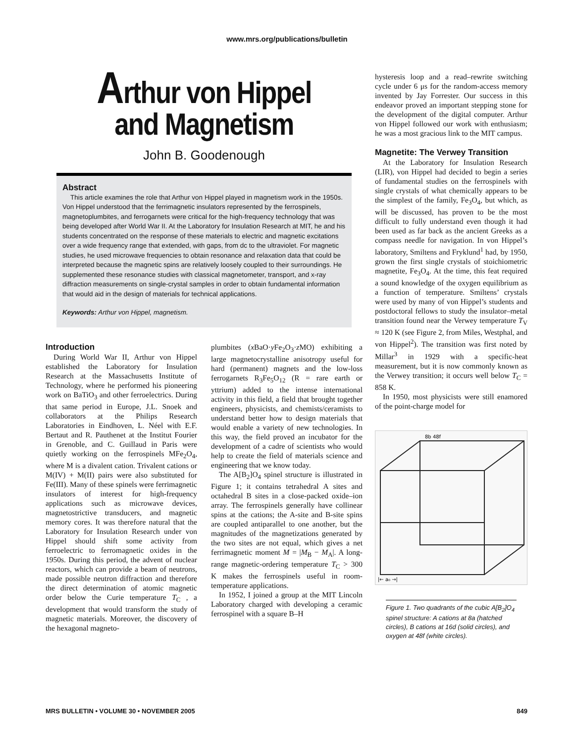www.mrs.org/publications/bulletin
Arthur von Hippel
and Magnetism
John B. Goodenough
Abstract
This article examines the role that Arthur von Hippel played in magnetism work in the 1950s. Von Hippel understood that the ferrimagnetic insulators represented by the ferrospinels, magnetoplumbites, and ferrogarnets were critical for the high-frequency technology that was being developed after World War II. At the Laboratory for Insulation Research at MIT, he and his students concentrated on the response of these materials to electric and magnetic excitations over a wide frequency range that extended, with gaps, from dc to the ultraviolet. For magnetic studies, he used microwave frequencies to obtain resonance and relaxation data that could be interpreted because the magnetic spins are relatively loosely coupled to their surroundings. He supplemented these resonance studies with classical magnetometer, transport, and x-ray diffraction measurements on single-crystal samples in order to obtain fundamental information that would aid in the design of materials for technical applications.
Keywords: Arthur von Hippel, magnetism.
Introduction
During World War II, Arthur von Hippel established the Laboratory for Insulation Research at the Massachusetts Institute of Technology, where he performed his pioneering work on BaTiO<sub>3</sub> and other ferroelectrics. During that same period in Europe, J.L. Snoek and collaborators at the Philips Research Laboratories in Eindhoven, L. Néel with E.F. Bertaut and R. Pauthenet at the Institut Fourier in Grenoble, and C. Guillaud in Paris were quietly working on the ferrospinels MFe<sub>2</sub>O<sub>4</sub>, where M is a divalent cation. Trivalent cations or M(IV) + M(II) pairs were also substituted for Fe(III). Many of these spinels were ferrimagnetic insulators of interest for high-frequency applications such as microwave devices, magnetostrictive transducers, and magnetic memory cores. It was therefore natural that the Laboratory for Insulation Research under von Hippel should shift some activity from ferroelectric to ferromagnetic oxides in the 1950s. During this period, the advent of nuclear reactors, which can provide a beam of neutrons, made possible neutron diffraction and therefore the direct determination of atomic magnetic order below the Curie temperature T<sub>C</sub> , a development that would transform the study of magnetic materials. Moreover, the discovery of the hexagonal magneto-
plumbites (x BaO·y Fe<sub>2</sub>O<sub>3</sub>·z MO) exhibiting a large magnetocrystalline anisotropy useful for hard (permanent) magnets and the low-loss ferrogarnets R<sub>3</sub>Fe<sub>5</sub>O<sub>12</sub> (R = rare earth or yttrium) added to the intense international activity in this field, a field that brought together engineers, physicists, and chemists/ceramists to understand better how to design materials that would enable a variety of new technologies. In this way, the field proved an incubator for the development of a cadre of scientists who would help to create the field of materials science and engineering that we know today.
The A[B<sub>2</sub>]O<sub>4</sub> spinel structure is illustrated in Figure 1; it contains tetrahedral A sites and octahedral B sites in a close-packed oxide–ion array. The ferrospinels generally have collinear spins at the cations; the A-site and B-site spins are coupled antiparallel to one another, but the magnitudes of the magnetizations generated by the two sites are not equal, which gives a net ferrimagnetic moment M = |M<sub>B</sub> − M<sub>A</sub>|. A long-range magnetic-ordering temperature T<sub>C</sub> > 300 K makes the ferrospinels useful in room-temperature applications.
In 1952, I joined a group at the MIT Lincoln Laboratory charged with developing a ceramic ferrospinel with a square B–H
hysteresis loop and a read–rewrite switching cycle under 6 μs for the random-access memory invented by Jay Forrester. Our success in this endeavor proved an important stepping stone for the development of the digital computer. Arthur von Hippel followed our work with enthusiasm; he was a most gracious link to the MIT campus.
Magnetite: The Verwey Transition
At the Laboratory for Insulation Research (LIR), von Hippel had decided to begin a series of fundamental studies on the ferrospinels with single crystals of what chemically appears to be the simplest of the family, Fe<sub>3</sub>O<sub>4</sub>, but which, as will be discussed, has proven to be the most difficult to fully understand even though it had been used as far back as the ancient Greeks as a compass needle for navigation. In von Hippel’s laboratory, Smiltens and Fryklund<sup>1</sup> had, by 1950, grown the first single crystals of stoichiometric magnetite, Fe<sub>3</sub>O<sub>4</sub>. At the time, this feat required a sound knowledge of the oxygen equilibrium as a function of temperature. Smiltens’ crystals were used by many of von Hippel’s students and postdoctoral fellows to study the insulator–metal transition found near the Verwey temperature T<sub>V</sub> ≈ 120 K (see Figure 2, from Miles, Westphal, and von Hippel<sup>2</sup>). The transition was first noted by Millar<sup>3</sup> in 1929 with a specific-heat measurement, but it is now commonly known as the Verwey transition; it occurs well below T<sub>C</sub> = 858 K.
In 1950, most physicists were still enamored of the point-charge model for
|← a₀ →|
8b 48f
Figure 1. Two quadrants of the cubic A[B<sub>2</sub>]O<sub>4</sub> spinel structure: A cations at 8a (hatched circles), B cations at 16d (solid circles), and oxygen at 48f (white circles).
MRS BULLETIN • VOLUME 30 • NOVEMBER 2005 849